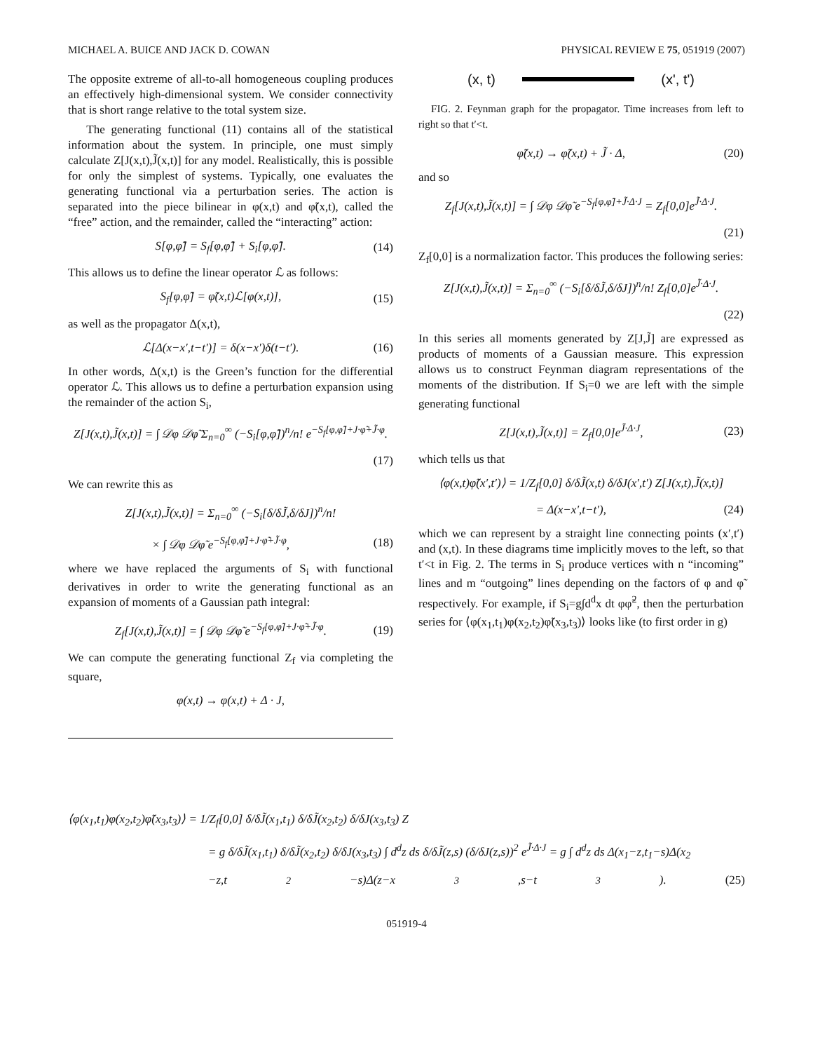MICHAEL A. BUICE AND JACK D. COWAN PHYSICAL REVIEW E 75, 051919 (2007)
The opposite extreme of all-to-all homogeneous coupling produces an effectively high-dimensional system. We consider connectivity that is short range relative to the total system size.
The generating functional (11) contains all of the statistical information about the system. In principle, one must simply calculate Z[J(x,t),J̃(x,t)] for any model. Realistically, this is possible for only the simplest of systems. Typically, one evaluates the generating functional via a perturbation series. The action is separated into the piece bilinear in φ(x,t) and φ̃(x,t), called the “free” action, and the remainder, called the “interacting” action:
S[φ,φ̃] = S<sub>f</sub>[φ,φ̃] + S<sub>i</sub>[φ,φ̃]. (14)
This allows us to define the linear operator ℒ as follows:
S<sub>f</sub>[φ,φ̃] = φ̃(x,t)ℒ[φ(x,t)], (15)
as well as the propagator Δ(x,t),
ℒ[Δ(x−x′,t−t′)] = δ(x−x′)δ(t−t′). (16)
In other words, Δ(x,t) is the Green’s function for the differential operator ℒ. This allows us to define a perturbation expansion using the remainder of the action S<sub>i</sub>,
Z[J(x,t),J̃(x,t)] = ∫ 𝒟φ 𝒟φ̃ Σ<sub>n=0</sub><sup>∞</sup> (−S<sub>i</sub>[φ,φ̃])<sup>n</sup>/n! e<sup>−S<sub>f</sub>[φ,φ̃]+J·φ̃+J̃·φ</sup>.
(17)
We can rewrite this as
Z[J(x,t),J̃(x,t)] = Σ<sub>n=0</sub><sup>∞</sup> (−S<sub>i</sub>[δ/δJ̃,δ/δJ])<sup>n</sup>/n!
× ∫ 𝒟φ 𝒟φ̃ e<sup>−S<sub>f</sub>[φ,φ̃]+J·φ̃+J̃·φ</sup>, (18)
where we have replaced the arguments of S<sub>i</sub> with functional derivatives in order to write the generating functional as an expansion of moments of a Gaussian path integral:
Z<sub>f</sub>[J(x,t),J̃(x,t)] = ∫ 𝒟φ 𝒟φ̃ e<sup>−S<sub>f</sub>[φ,φ̃]+J·φ̃+J̃·φ</sup>. (19)
We can compute the generating functional Z<sub>f</sub> via completing the square,
φ(x,t) → φ(x,t) + Δ · J,
(x, t) (x', t')
FIG. 2. Feynman graph for the propagator. Time increases from left to right so that t′<t.
φ̃(x,t) → φ̃(x,t) + J̃ · Δ, (20)
and so
Z<sub>f</sub>[J(x,t),J̃(x,t)] = ∫ 𝒟φ 𝒟φ̃ e<sup>−S<sub>f</sub>[φ,φ̃]+J̃·Δ·J</sup> = Z<sub>f</sub>[0,0]e<sup>J̃·Δ·J</sup>.
(21)
Z<sub>f</sub>[0,0] is a normalization factor. This produces the following series:
Z[J(x,t),J̃(x,t)] = Σ<sub>n=0</sub><sup>∞</sup> (−S<sub>i</sub>[δ/δJ̃,δ/δJ])<sup>n</sup>/n! Z<sub>f</sub>[0,0]e<sup>J̃·Δ·J</sup>.
(22)
In this series all moments generated by Z[J,J̃] are expressed as products of moments of a Gaussian measure. This expression allows us to construct Feynman diagram representations of the moments of the distribution. If S<sub>i</sub>=0 we are left with the simple generating functional
Z[J(x,t),J̃(x,t)] = Z<sub>f</sub>[0,0]e<sup>J̃·Δ·J</sup>, (23)
which tells us that
⟨φ(x,t)φ̃(x′,t′)⟩ = 1/Z<sub>f</sub>[0,0] δ/δJ̃(x,t) δ/δJ(x′,t′) Z[J(x,t),J̃(x,t)]
= Δ(x−x′,t−t′), (24)
which we can represent by a straight line connecting points (x′,t′) and (x,t). In these diagrams time implicitly moves to the left, so that t′<t in Fig. 2. The terms in S<sub>i</sub> produce vertices with n “incoming” lines and m “outgoing” lines depending on the factors of φ and φ̃ respectively. For example, if S<sub>i</sub>=g∫d<sup>d</sup>x dt φφ̃<sup>2</sup>, then the perturbation series for ⟨φ(x<sub>1</sub>,t<sub>1</sub>)φ(x<sub>2</sub>,t<sub>2</sub>)φ̃(x<sub>3</sub>,t<sub>3</sub>)⟩ looks like (to first order in g)
⟨φ(x<sub>1</sub>,t<sub>1</sub>)φ(x<sub>2</sub>,t<sub>2</sub>)φ̃(x<sub>3</sub>,t<sub>3</sub>)⟩ = 1/Z<sub>f</sub>[0,0] δ/δJ̃(x<sub>1</sub>,t<sub>1</sub>) δ/δJ̃(x<sub>2</sub>,t<sub>2</sub>) δ/δJ(x<sub>3</sub>,t<sub>3</sub>) Z
= g δ/δJ̃(x<sub>1</sub>,t<sub>1</sub>) δ/δJ̃(x<sub>2</sub>,t<sub>2</sub>) δ/δJ(x<sub>3</sub>,t<sub>3</sub>) ∫ d<sup>d</sup>z ds δ/δJ̃(z,s) (δ/δJ(z,s))<sup>2</sup> e<sup>J̃·Δ·J</sup> = g ∫ d<sup>d</sup>z ds Δ(x<sub>1</sub>−z,t<sub>1</sub>−s)Δ(x<sub>2</sub>
−z,t<sub>2</sub>−s)Δ(z−x<sub>3</sub>,s−t<sub>3</sub>). (25)
051919-4